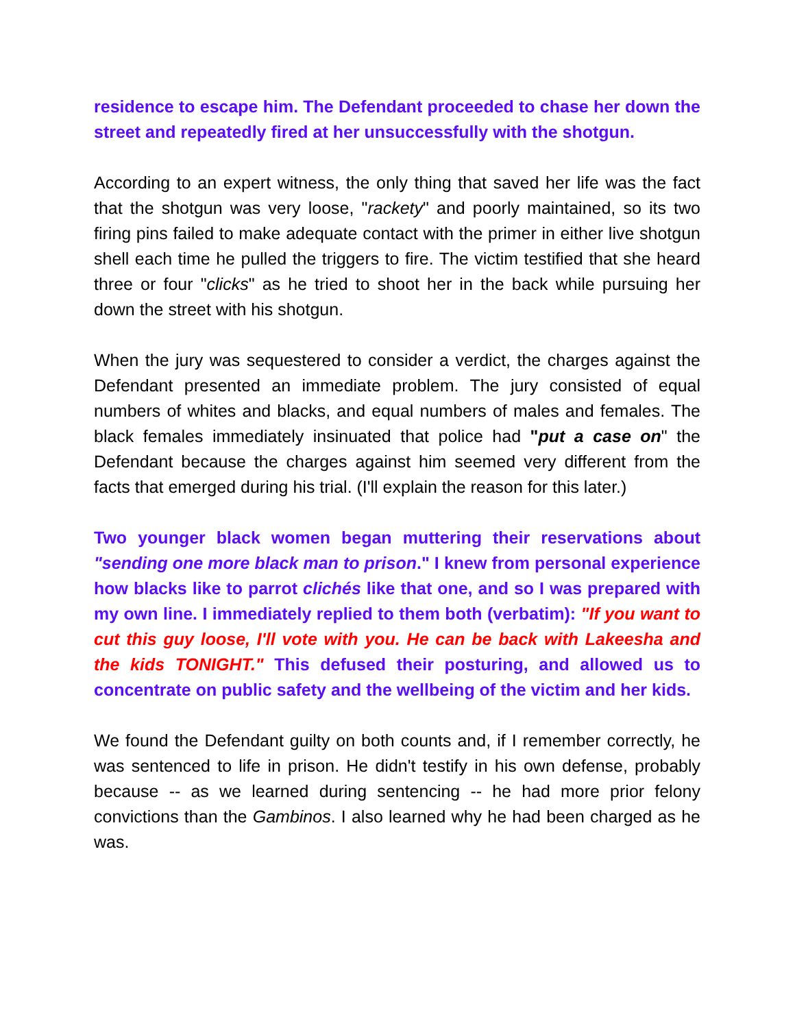residence to escape him. The Defendant proceeded to chase her down the street and repeatedly fired at her unsuccessfully with the shotgun.
According to an expert witness, the only thing that saved her life was the fact that the shotgun was very loose, "rackety" and poorly maintained, so its two firing pins failed to make adequate contact with the primer in either live shotgun shell each time he pulled the triggers to fire. The victim testified that she heard three or four "clicks" as he tried to shoot her in the back while pursuing her down the street with his shotgun.
When the jury was sequestered to consider a verdict, the charges against the Defendant presented an immediate problem. The jury consisted of equal numbers of whites and blacks, and equal numbers of males and females. The black females immediately insinuated that police had "put a case on" the Defendant because the charges against him seemed very different from the facts that emerged during his trial. (I'll explain the reason for this later.)
Two younger black women began muttering their reservations about "sending one more black man to prison." I knew from personal experience how blacks like to parrot clichés like that one, and so I was prepared with my own line. I immediately replied to them both (verbatim): "If you want to cut this guy loose, I'll vote with you. He can be back with Lakeesha and the kids TONIGHT." This defused their posturing, and allowed us to concentrate on public safety and the wellbeing of the victim and her kids.
We found the Defendant guilty on both counts and, if I remember correctly, he was sentenced to life in prison. He didn't testify in his own defense, probably because -- as we learned during sentencing -- he had more prior felony convictions than the Gambinos. I also learned why he had been charged as he was.